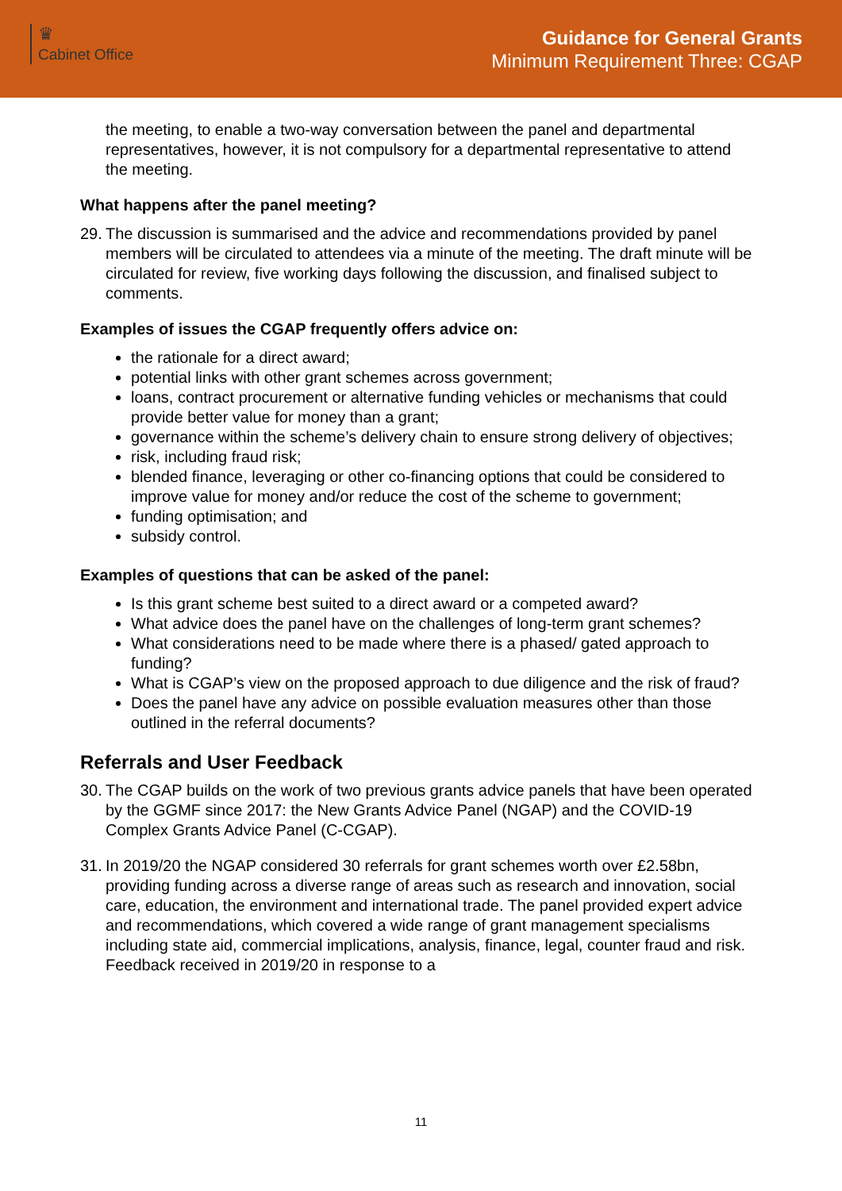♛
Cabinet Office
Guidance for General Grants
Minimum Requirement Three: CGAP
the meeting, to enable a two-way conversation between the panel and departmental representatives, however, it is not compulsory for a departmental representative to attend the meeting.
What happens after the panel meeting?
29.
The discussion is summarised and the advice and recommendations provided by panel members will be circulated to attendees via a minute of the meeting. The draft minute will be circulated for review, five working days following the discussion, and finalised subject to comments.
Examples of issues the CGAP frequently offers advice on:
the rationale for a direct award;
potential links with other grant schemes across government;
loans, contract procurement or alternative funding vehicles or mechanisms that could provide better value for money than a grant;
governance within the scheme’s delivery chain to ensure strong delivery of objectives;
risk, including fraud risk;
blended finance, leveraging or other co-financing options that could be considered to improve value for money and/or reduce the cost of the scheme to government;
funding optimisation; and
subsidy control.
Examples of questions that can be asked of the panel:
Is this grant scheme best suited to a direct award or a competed award?
What advice does the panel have on the challenges of long-term grant schemes?
What considerations need to be made where there is a phased/ gated approach to funding?
What is CGAP’s view on the proposed approach to due diligence and the risk of fraud?
Does the panel have any advice on possible evaluation measures other than those outlined in the referral documents?
Referrals and User Feedback
30.
The CGAP builds on the work of two previous grants advice panels that have been operated by the GGMF since 2017: the New Grants Advice Panel (NGAP) and the COVID-19 Complex Grants Advice Panel (C-CGAP).
31.
In 2019/20 the NGAP considered 30 referrals for grant schemes worth over £2.58bn, providing funding across a diverse range of areas such as research and innovation, social care, education, the environment and international trade. The panel provided expert advice and recommendations, which covered a wide range of grant management specialisms including state aid, commercial implications, analysis, finance, legal, counter fraud and risk. Feedback received in 2019/20 in response to a
11